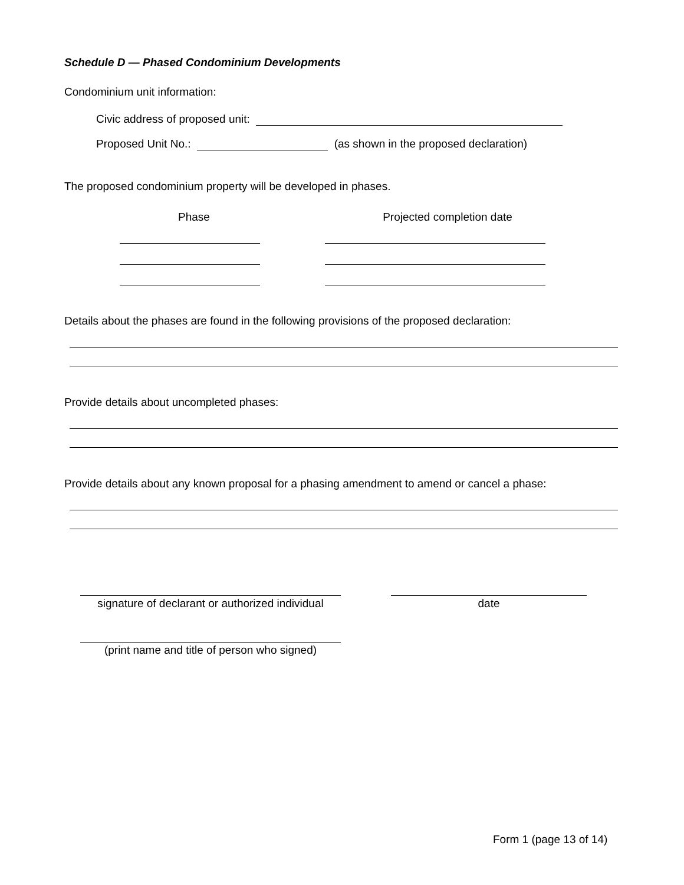Schedule D — Phased Condominium Developments
Condominium unit information:
Civic address of proposed unit:
Proposed Unit No.: (as shown in the proposed declaration)
The proposed condominium property will be developed in phases.
Phase Projected completion date
Details about the phases are found in the following provisions of the proposed declaration:
Provide details about uncompleted phases:
Provide details about any known proposal for a phasing amendment to amend or cancel a phase:
signature of declarant or authorized individual
date
(print name and title of person who signed)
Form 1 (page 13 of 14)